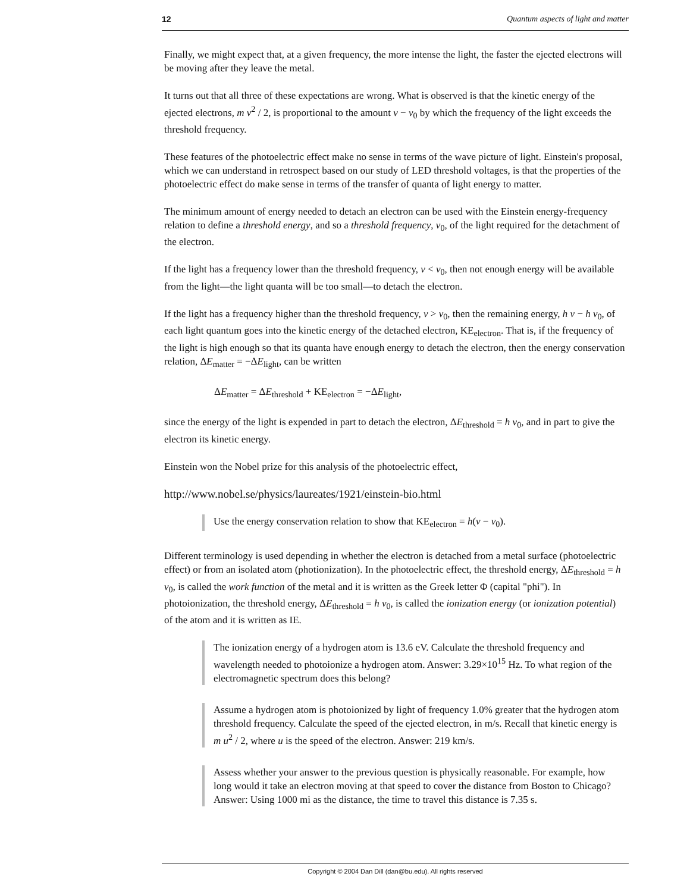12 Quantum aspects of light and matter
Finally, we might expect that, at a given frequency, the more intense the light, the faster the ejected electrons will be moving after they leave the metal.
It turns out that all three of these expectations are wrong. What is observed is that the kinetic energy of the ejected electrons, m v<sup>2</sup> / 2, is proportional to the amount ν − ν<sub>0</sub> by which the frequency of the light exceeds the threshold frequency.
These features of the photoelectric effect make no sense in terms of the wave picture of light. Einstein's proposal, which we can understand in retrospect based on our study of LED threshold voltages, is that the properties of the photoelectric effect do make sense in terms of the transfer of quanta of light energy to matter.
The minimum amount of energy needed to detach an electron can be used with the Einstein energy-frequency relation to define a threshold energy, and so a threshold frequency, ν<sub>0</sub>, of the light required for the detachment of the electron.
If the light has a frequency lower than the threshold frequency, ν < ν<sub>0</sub>, then not enough energy will be available from the light—the light quanta will be too small—to detach the electron.
If the light has a frequency higher than the threshold frequency, ν > ν<sub>0</sub>, then the remaining energy, h ν − h ν<sub>0</sub>, of each light quantum goes into the kinetic energy of the detached electron, KE<sub>electron</sub>. That is, if the frequency of the light is high enough so that its quanta have enough energy to detach the electron, then the energy conservation relation, ΔE<sub>matter</sub> = −ΔE<sub>light</sub>, can be written
ΔE<sub>matter</sub> = ΔE<sub>threshold</sub> + KE<sub>electron</sub> = −ΔE<sub>light</sub>,
since the energy of the light is expended in part to detach the electron, ΔE<sub>threshold</sub> = h ν<sub>0</sub>, and in part to give the electron its kinetic energy.
Einstein won the Nobel prize for this analysis of the photoelectric effect,
http://www.nobel.se/physics/laureates/1921/einstein-bio.html
Use the energy conservation relation to show that KE<sub>electron</sub> = h(ν − ν<sub>0</sub>).
Different terminology is used depending in whether the electron is detached from a metal surface (photoelectric effect) or from an isolated atom (photionization). In the photoelectric effect, the threshold energy, ΔE<sub>threshold</sub> = h ν<sub>0</sub>, is called the work function of the metal and it is written as the Greek letter Φ (capital "phi"). In photoionization, the threshold energy, ΔE<sub>threshold</sub> = h ν<sub>0</sub>, is called the ionization energy (or ionization potential) of the atom and it is written as IE.
The ionization energy of a hydrogen atom is 13.6 eV. Calculate the threshold frequency and wavelength needed to photoionize a hydrogen atom. Answer: 3.29×10<sup>15</sup> Hz. To what region of the electromagnetic spectrum does this belong?
Assume a hydrogen atom is photoionized by light of frequency 1.0% greater that the hydrogen atom threshold frequency. Calculate the speed of the ejected electron, in m/s. Recall that kinetic energy is m u<sup>2</sup> / 2, where u is the speed of the electron. Answer: 219 km/s.
Assess whether your answer to the previous question is physically reasonable. For example, how long would it take an electron moving at that speed to cover the distance from Boston to Chicago? Answer: Using 1000 mi as the distance, the time to travel this distance is 7.35 s.
Copyright © 2004 Dan Dill (dan@bu.edu). All rights reserved